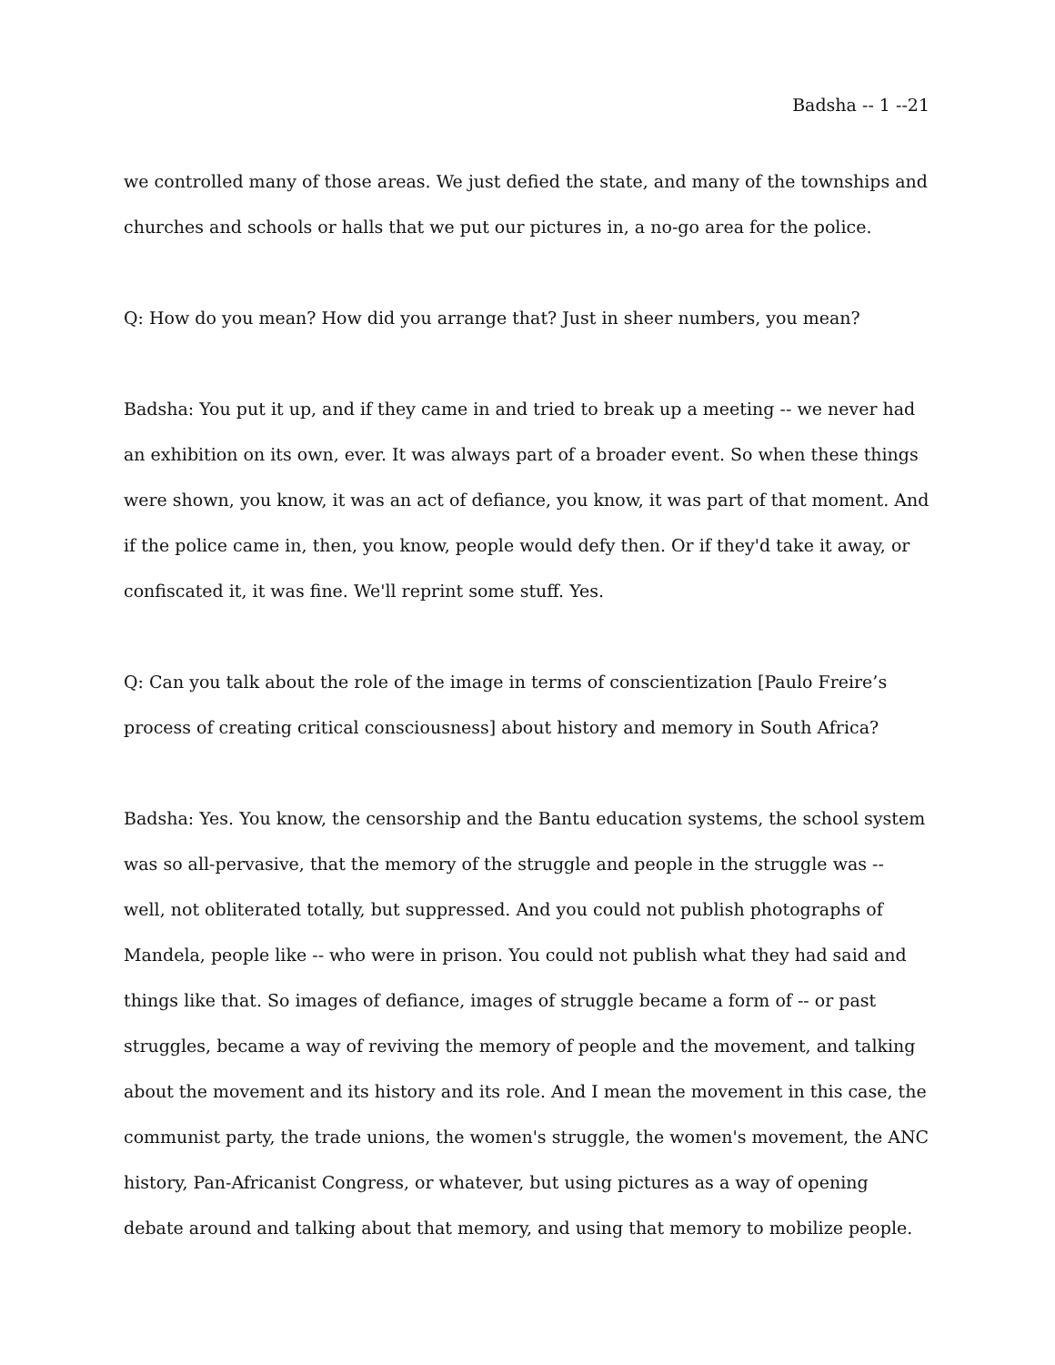Badsha -- 1 --21
we controlled many of those areas. We just defied the state, and many of the townships and churches and schools or halls that we put our pictures in, a no-go area for the police.
Q: How do you mean? How did you arrange that? Just in sheer numbers, you mean?
Badsha: You put it up, and if they came in and tried to break up a meeting -- we never had an exhibition on its own, ever. It was always part of a broader event. So when these things were shown, you know, it was an act of defiance, you know, it was part of that moment. And if the police came in, then, you know, people would defy then. Or if they'd take it away, or confiscated it, it was fine. We'll reprint some stuff. Yes.
Q: Can you talk about the role of the image in terms of conscientization [Paulo Freire’s process of creating critical consciousness] about history and memory in South Africa?
Badsha: Yes. You know, the censorship and the Bantu education systems, the school system was so all-pervasive, that the memory of the struggle and people in the struggle was -- well, not obliterated totally, but suppressed. And you could not publish photographs of Mandela, people like -- who were in prison. You could not publish what they had said and things like that. So images of defiance, images of struggle became a form of -- or past struggles, became a way of reviving the memory of people and the movement, and talking about the movement and its history and its role. And I mean the movement in this case, the communist party, the trade unions, the women's struggle, the women's movement, the ANC history, Pan-Africanist Congress, or whatever, but using pictures as a way of opening debate around and talking about that memory, and using that memory to mobilize people.